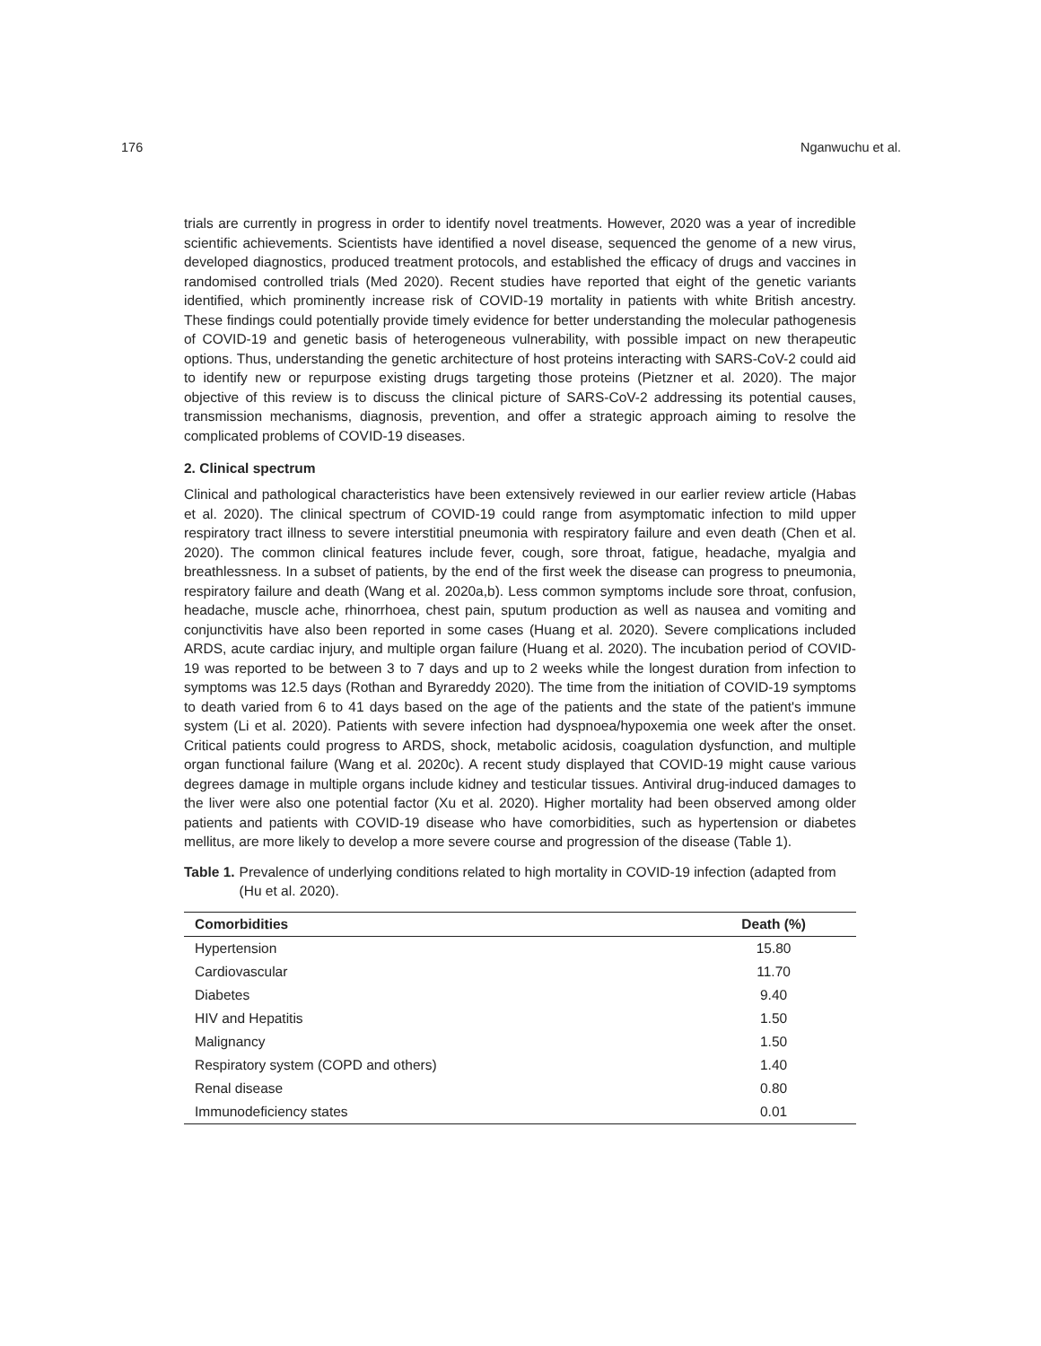176 Nganwuchu et al.
trials are currently in progress in order to identify novel treatments. However, 2020 was a year of incredible scientific achievements. Scientists have identified a novel disease, sequenced the genome of a new virus, developed diagnostics, produced treatment protocols, and established the efficacy of drugs and vaccines in randomised controlled trials (Med 2020). Recent studies have reported that eight of the genetic variants identified, which prominently increase risk of COVID-19 mortality in patients with white British ancestry. These findings could potentially provide timely evidence for better understanding the molecular pathogenesis of COVID-19 and genetic basis of heterogeneous vulnerability, with possible impact on new therapeutic options. Thus, understanding the genetic architecture of host proteins interacting with SARS-CoV-2 could aid to identify new or repurpose existing drugs targeting those proteins (Pietzner et al. 2020). The major objective of this review is to discuss the clinical picture of SARS-CoV-2 addressing its potential causes, transmission mechanisms, diagnosis, prevention, and offer a strategic approach aiming to resolve the complicated problems of COVID-19 diseases.
2. Clinical spectrum
Clinical and pathological characteristics have been extensively reviewed in our earlier review article (Habas et al. 2020). The clinical spectrum of COVID-19 could range from asymptomatic infection to mild upper respiratory tract illness to severe interstitial pneumonia with respiratory failure and even death (Chen et al. 2020). The common clinical features include fever, cough, sore throat, fatigue, headache, myalgia and breathlessness. In a subset of patients, by the end of the first week the disease can progress to pneumonia, respiratory failure and death (Wang et al. 2020a,b). Less common symptoms include sore throat, confusion, headache, muscle ache, rhinorrhoea, chest pain, sputum production as well as nausea and vomiting and conjunctivitis have also been reported in some cases (Huang et al. 2020). Severe complications included ARDS, acute cardiac injury, and multiple organ failure (Huang et al. 2020). The incubation period of COVID-19 was reported to be between 3 to 7 days and up to 2 weeks while the longest duration from infection to symptoms was 12.5 days (Rothan and Byrareddy 2020). The time from the initiation of COVID-19 symptoms to death varied from 6 to 41 days based on the age of the patients and the state of the patient's immune system (Li et al. 2020). Patients with severe infection had dyspnoea/hypoxemia one week after the onset. Critical patients could progress to ARDS, shock, metabolic acidosis, coagulation dysfunction, and multiple organ functional failure (Wang et al. 2020c). A recent study displayed that COVID-19 might cause various degrees damage in multiple organs include kidney and testicular tissues. Antiviral drug-induced damages to the liver were also one potential factor (Xu et al. 2020). Higher mortality had been observed among older patients and patients with COVID-19 disease who have comorbidities, such as hypertension or diabetes mellitus, are more likely to develop a more severe course and progression of the disease (Table 1).
Table 1. Prevalence of underlying conditions related to high mortality in COVID-19 infection (adapted from (Hu et al. 2020).
| Comorbidities | Death (%) |
| --- | --- |
| Hypertension | 15.80 |
| Cardiovascular | 11.70 |
| Diabetes | 9.40 |
| HIV and Hepatitis | 1.50 |
| Malignancy | 1.50 |
| Respiratory system (COPD and others) | 1.40 |
| Renal disease | 0.80 |
| Immunodeficiency states | 0.01 |